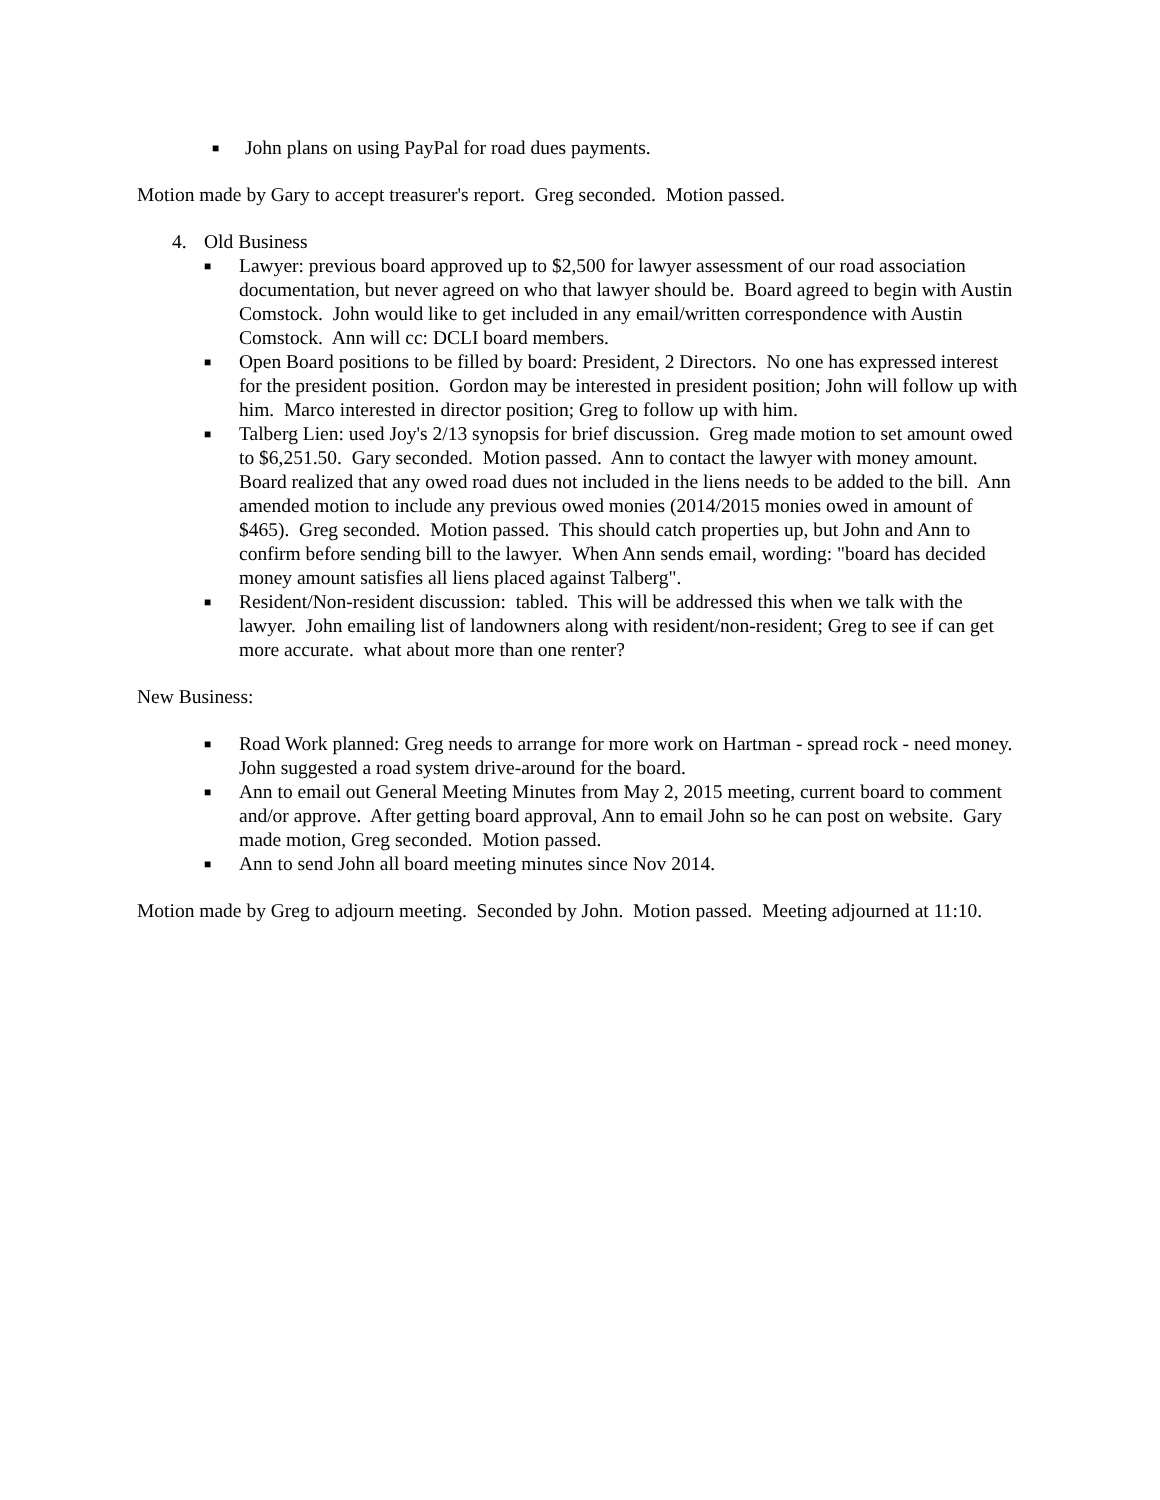■ John plans on using PayPal for road dues payments.
Motion made by Gary to accept treasurer's report. Greg seconded. Motion passed.
4. Old Business
■ Lawyer: previous board approved up to $2,500 for lawyer assessment of our road association documentation, but never agreed on who that lawyer should be. Board agreed to begin with Austin Comstock. John would like to get included in any email/written correspondence with Austin Comstock. Ann will cc: DCLI board members.
■ Open Board positions to be filled by board: President, 2 Directors. No one has expressed interest for the president position. Gordon may be interested in president position; John will follow up with him. Marco interested in director position; Greg to follow up with him.
■ Talberg Lien: used Joy's 2/13 synopsis for brief discussion. Greg made motion to set amount owed to $6,251.50. Gary seconded. Motion passed. Ann to contact the lawyer with money amount. Board realized that any owed road dues not included in the liens needs to be added to the bill. Ann amended motion to include any previous owed monies (2014/2015 monies owed in amount of $465). Greg seconded. Motion passed. This should catch properties up, but John and Ann to confirm before sending bill to the lawyer. When Ann sends email, wording: "board has decided money amount satisfies all liens placed against Talberg".
■ Resident/Non-resident discussion: tabled. This will be addressed this when we talk with the lawyer. John emailing list of landowners along with resident/non-resident; Greg to see if can get more accurate. what about more than one renter?
New Business:
■ Road Work planned: Greg needs to arrange for more work on Hartman - spread rock - need money. John suggested a road system drive-around for the board.
■ Ann to email out General Meeting Minutes from May 2, 2015 meeting, current board to comment and/or approve. After getting board approval, Ann to email John so he can post on website. Gary made motion, Greg seconded. Motion passed.
■ Ann to send John all board meeting minutes since Nov 2014.
Motion made by Greg to adjourn meeting. Seconded by John. Motion passed. Meeting adjourned at 11:10.